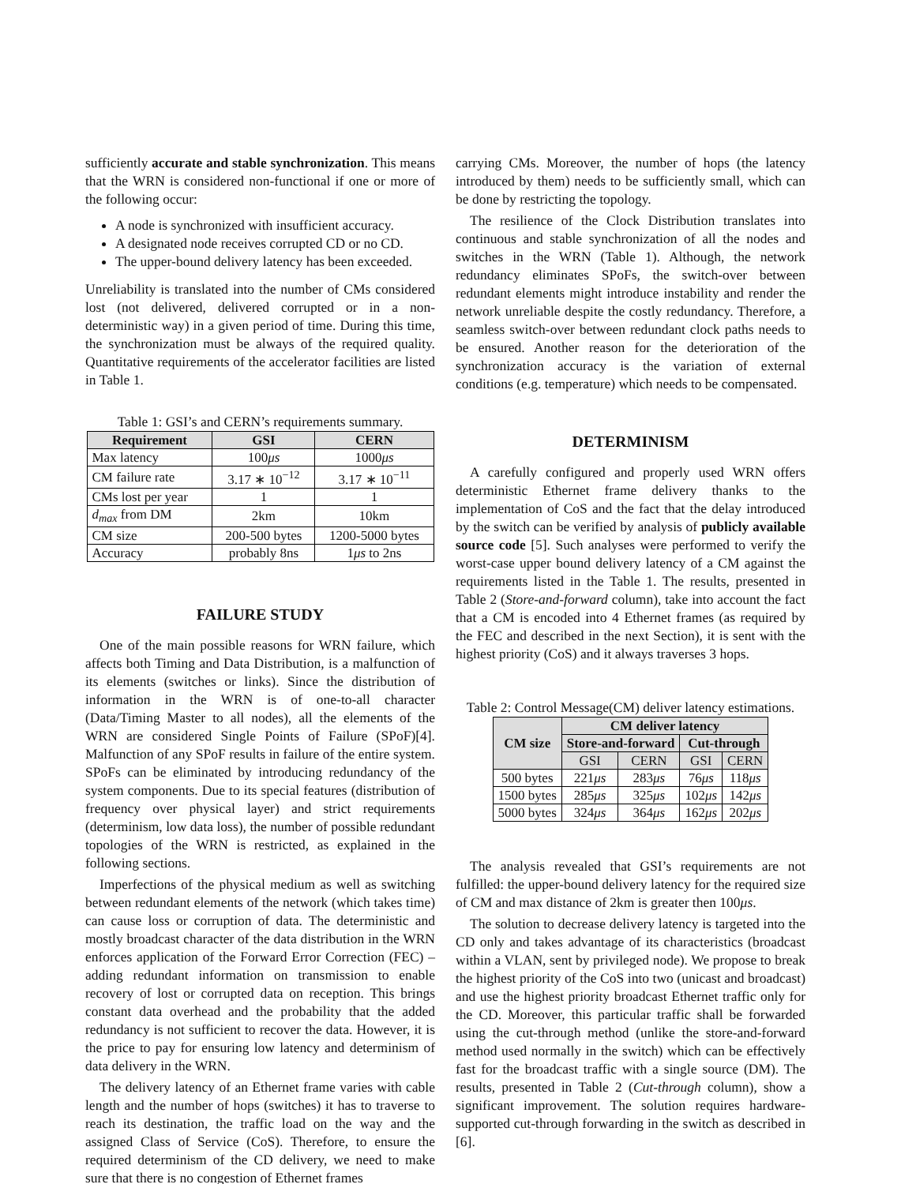sufficiently accurate and stable synchronization. This means that the WRN is considered non-functional if one or more of the following occur:
A node is synchronized with insufficient accuracy.
A designated node receives corrupted CD or no CD.
The upper-bound delivery latency has been exceeded.
Unreliability is translated into the number of CMs considered lost (not delivered, delivered corrupted or in a non-deterministic way) in a given period of time. During this time, the synchronization must be always of the required quality. Quantitative requirements of the accelerator facilities are listed in Table 1.
Table 1: GSI’s and CERN’s requirements summary.
| Requirement | GSI | CERN |
| --- | --- | --- |
| Max latency | 100 μs | 1000 μs |
| CM failure rate | 3.17 ∗ 10<sup>−12</sup> | 3.17 ∗ 10<sup>−11</sup> |
| CMs lost per year | 1 | 1 |
| d<sub>max</sub> from DM | 2km | 10km |
| CM size | 200-500 bytes | 1200-5000 bytes |
| Accuracy | probably 8ns | 1 μs to 2ns |
FAILURE STUDY
One of the main possible reasons for WRN failure, which affects both Timing and Data Distribution, is a malfunction of its elements (switches or links). Since the distribution of information in the WRN is of one-to-all character (Data/Timing Master to all nodes), all the elements of the WRN are considered Single Points of Failure (SPoF)[4]. Malfunction of any SPoF results in failure of the entire system. SPoFs can be eliminated by introducing redundancy of the system components. Due to its special features (distribution of frequency over physical layer) and strict requirements (determinism, low data loss), the number of possible redundant topologies of the WRN is restricted, as explained in the following sections.
Imperfections of the physical medium as well as switching between redundant elements of the network (which takes time) can cause loss or corruption of data. The deterministic and mostly broadcast character of the data distribution in the WRN enforces application of the Forward Error Correction (FEC) – adding redundant information on transmission to enable recovery of lost or corrupted data on reception. This brings constant data overhead and the probability that the added redundancy is not sufficient to recover the data. However, it is the price to pay for ensuring low latency and determinism of data delivery in the WRN.
The delivery latency of an Ethernet frame varies with cable length and the number of hops (switches) it has to traverse to reach its destination, the traffic load on the way and the assigned Class of Service (CoS). Therefore, to ensure the required determinism of the CD delivery, we need to make sure that there is no congestion of Ethernet frames
carrying CMs. Moreover, the number of hops (the latency introduced by them) needs to be sufficiently small, which can be done by restricting the topology.
The resilience of the Clock Distribution translates into continuous and stable synchronization of all the nodes and switches in the WRN (Table 1). Although, the network redundancy eliminates SPoFs, the switch-over between redundant elements might introduce instability and render the network unreliable despite the costly redundancy. Therefore, a seamless switch-over between redundant clock paths needs to be ensured. Another reason for the deterioration of the synchronization accuracy is the variation of external conditions (e.g. temperature) which needs to be compensated.
DETERMINISM
A carefully configured and properly used WRN offers deterministic Ethernet frame delivery thanks to the implementation of CoS and the fact that the delay introduced by the switch can be verified by analysis of publicly available source code [5]. Such analyses were performed to verify the worst-case upper bound delivery latency of a CM against the requirements listed in the Table 1. The results, presented in Table 2 (Store-and-forward column), take into account the fact that a CM is encoded into 4 Ethernet frames (as required by the FEC and described in the next Section), it is sent with the highest priority (CoS) and it always traverses 3 hops.
Table 2: Control Message(CM) deliver latency estimations.
| CM size | CM deliver latency | | | |
| --- | --- | --- | --- | --- |
| | Store-and-forward | | Cut-through | |
| | GSI | CERN | GSI | CERN |
| 500 bytes | 221 μs | 283 μs | 76 μs | 118 μs |
| 1500 bytes | 285 μs | 325 μs | 102 μs | 142 μs |
| 5000 bytes | 324 μs | 364 μs | 162 μs | 202 μs |
The analysis revealed that GSI’s requirements are not fulfilled: the upper-bound delivery latency for the required size of CM and max distance of 2km is greater then 100μs.
The solution to decrease delivery latency is targeted into the CD only and takes advantage of its characteristics (broadcast within a VLAN, sent by privileged node). We propose to break the highest priority of the CoS into two (unicast and broadcast) and use the highest priority broadcast Ethernet traffic only for the CD. Moreover, this particular traffic shall be forwarded using the cut-through method (unlike the store-and-forward method used normally in the switch) which can be effectively fast for the broadcast traffic with a single source (DM). The results, presented in Table 2 (Cut-through column), show a significant improvement. The solution requires hardware-supported cut-through forwarding in the switch as described in [6].